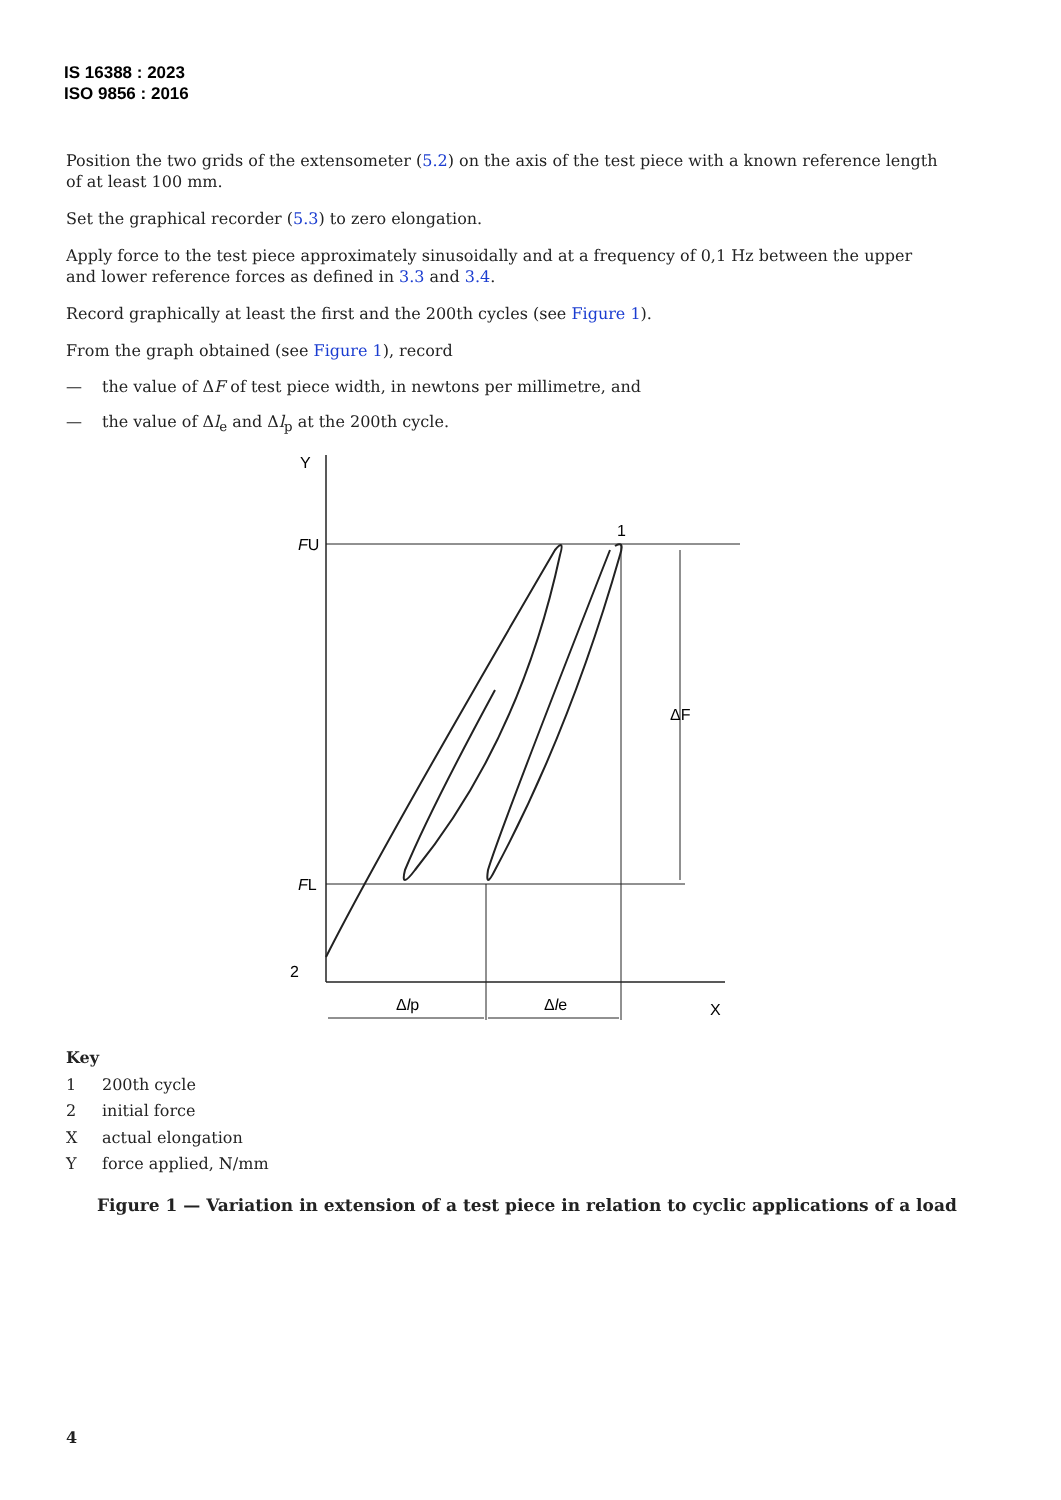IS 16388 : 2023
ISO 9856 : 2016
Position the two grids of the extensometer (5.2) on the axis of the test piece with a known reference length of at least 100 mm.
Set the graphical recorder (5.3) to zero elongation.
Apply force to the test piece approximately sinusoidally and at a frequency of 0,1 Hz between the upper and lower reference forces as defined in 3.3 and 3.4.
Record graphically at least the first and the 200th cycles (see Figure 1).
From the graph obtained (see Figure 1), record
— the value of ΔF of test piece width, in newtons per millimetre, and
— the value of Δl<sub>e</sub> and Δl<sub>p</sub> at the 200th cycle.
Y
X
1
2
FU
FL
ΔF
Δlp
Δle
Key
1 200th cycle
2 initial force
Xactual elongation
Yforce applied, N/mm
Figure 1 — Variation in extension of a test piece in relation to cyclic applications of a load
4